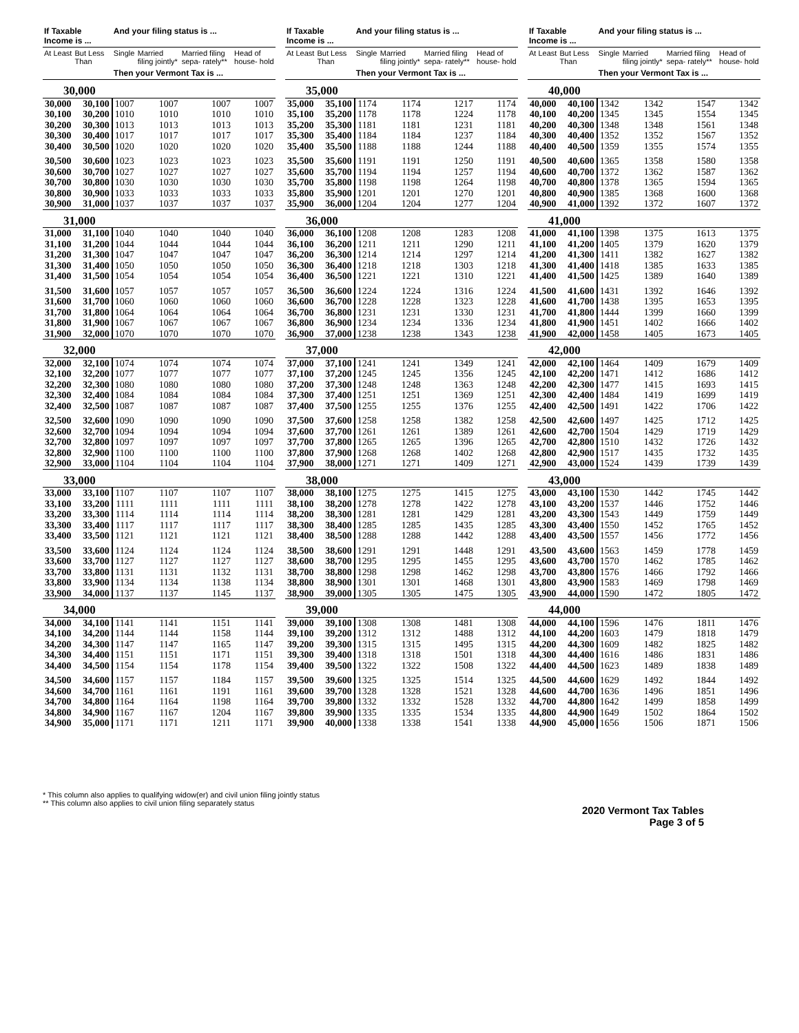| If Taxable Income is ... | | And your filing status is ... | | | |
| --- | --- | --- | --- | --- | --- |
| At Least | But Less Than | Single | Married filing jointly* | Married filing sepa- rately** | Head of house- hold |
| | | Then your Vermont Tax is ... | | | |
| 30,000 | | | | | |
| 30,000 | 30,100 | 1007 | 1007 | 1007 | 1007 |
| 30,100 | 30,200 | 1010 | 1010 | 1010 | 1010 |
| 30,200 | 30,300 | 1013 | 1013 | 1013 | 1013 |
| 30,300 | 30,400 | 1017 | 1017 | 1017 | 1017 |
| 30,400 | 30,500 | 1020 | 1020 | 1020 | 1020 |
| 30,500 | 30,600 | 1023 | 1023 | 1023 | 1023 |
| 30,600 | 30,700 | 1027 | 1027 | 1027 | 1027 |
| 30,700 | 30,800 | 1030 | 1030 | 1030 | 1030 |
| 30,800 | 30,900 | 1033 | 1033 | 1033 | 1033 |
| 30,900 | 31,000 | 1037 | 1037 | 1037 | 1037 |
| 31,000 | | | | | |
| 31,000 | 31,100 | 1040 | 1040 | 1040 | 1040 |
| 31,100 | 31,200 | 1044 | 1044 | 1044 | 1044 |
| 31,200 | 31,300 | 1047 | 1047 | 1047 | 1047 |
| 31,300 | 31,400 | 1050 | 1050 | 1050 | 1050 |
| 31,400 | 31,500 | 1054 | 1054 | 1054 | 1054 |
| 31,500 | 31,600 | 1057 | 1057 | 1057 | 1057 |
| 31,600 | 31,700 | 1060 | 1060 | 1060 | 1060 |
| 31,700 | 31,800 | 1064 | 1064 | 1064 | 1064 |
| 31,800 | 31,900 | 1067 | 1067 | 1067 | 1067 |
| 31,900 | 32,000 | 1070 | 1070 | 1070 | 1070 |
| 32,000 | | | | | |
| 32,000 | 32,100 | 1074 | 1074 | 1074 | 1074 |
| 32,100 | 32,200 | 1077 | 1077 | 1077 | 1077 |
| 32,200 | 32,300 | 1080 | 1080 | 1080 | 1080 |
| 32,300 | 32,400 | 1084 | 1084 | 1084 | 1084 |
| 32,400 | 32,500 | 1087 | 1087 | 1087 | 1087 |
| 32,500 | 32,600 | 1090 | 1090 | 1090 | 1090 |
| 32,600 | 32,700 | 1094 | 1094 | 1094 | 1094 |
| 32,700 | 32,800 | 1097 | 1097 | 1097 | 1097 |
| 32,800 | 32,900 | 1100 | 1100 | 1100 | 1100 |
| 32,900 | 33,000 | 1104 | 1104 | 1104 | 1104 |
| 33,000 | | | | | |
| 33,000 | 33,100 | 1107 | 1107 | 1107 | 1107 |
| 33,100 | 33,200 | 1111 | 1111 | 1111 | 1111 |
| 33,200 | 33,300 | 1114 | 1114 | 1114 | 1114 |
| 33,300 | 33,400 | 1117 | 1117 | 1117 | 1117 |
| 33,400 | 33,500 | 1121 | 1121 | 1121 | 1121 |
| 33,500 | 33,600 | 1124 | 1124 | 1124 | 1124 |
| 33,600 | 33,700 | 1127 | 1127 | 1127 | 1127 |
| 33,700 | 33,800 | 1131 | 1131 | 1132 | 1131 |
| 33,800 | 33,900 | 1134 | 1134 | 1138 | 1134 |
| 33,900 | 34,000 | 1137 | 1137 | 1145 | 1137 |
| 34,000 | | | | | |
| 34,000 | 34,100 | 1141 | 1141 | 1151 | 1141 |
| 34,100 | 34,200 | 1144 | 1144 | 1158 | 1144 |
| 34,200 | 34,300 | 1147 | 1147 | 1165 | 1147 |
| 34,300 | 34,400 | 1151 | 1151 | 1171 | 1151 |
| 34,400 | 34,500 | 1154 | 1154 | 1178 | 1154 |
| 34,500 | 34,600 | 1157 | 1157 | 1184 | 1157 |
| 34,600 | 34,700 | 1161 | 1161 | 1191 | 1161 |
| 34,700 | 34,800 | 1164 | 1164 | 1198 | 1164 |
| 34,800 | 34,900 | 1167 | 1167 | 1204 | 1167 |
| 34,900 | 35,000 | 1171 | 1171 | 1211 | 1171 |
| If Taxable Income is ... | | And your filing status is ... | | | |
| --- | --- | --- | --- | --- | --- |
| At Least | But Less Than | Single | Married filing jointly* | Married filing sepa- rately** | Head of house- hold |
| | | Then your Vermont Tax is ... | | | |
| 35,000 | | | | | |
| 35,000 | 35,100 | 1174 | 1174 | 1217 | 1174 |
| 35,100 | 35,200 | 1178 | 1178 | 1224 | 1178 |
| 35,200 | 35,300 | 1181 | 1181 | 1231 | 1181 |
| 35,300 | 35,400 | 1184 | 1184 | 1237 | 1184 |
| 35,400 | 35,500 | 1188 | 1188 | 1244 | 1188 |
| 35,500 | 35,600 | 1191 | 1191 | 1250 | 1191 |
| 35,600 | 35,700 | 1194 | 1194 | 1257 | 1194 |
| 35,700 | 35,800 | 1198 | 1198 | 1264 | 1198 |
| 35,800 | 35,900 | 1201 | 1201 | 1270 | 1201 |
| 35,900 | 36,000 | 1204 | 1204 | 1277 | 1204 |
| 36,000 | | | | | |
| 36,000 | 36,100 | 1208 | 1208 | 1283 | 1208 |
| 36,100 | 36,200 | 1211 | 1211 | 1290 | 1211 |
| 36,200 | 36,300 | 1214 | 1214 | 1297 | 1214 |
| 36,300 | 36,400 | 1218 | 1218 | 1303 | 1218 |
| 36,400 | 36,500 | 1221 | 1221 | 1310 | 1221 |
| 36,500 | 36,600 | 1224 | 1224 | 1316 | 1224 |
| 36,600 | 36,700 | 1228 | 1228 | 1323 | 1228 |
| 36,700 | 36,800 | 1231 | 1231 | 1330 | 1231 |
| 36,800 | 36,900 | 1234 | 1234 | 1336 | 1234 |
| 36,900 | 37,000 | 1238 | 1238 | 1343 | 1238 |
| 37,000 | | | | | |
| 37,000 | 37,100 | 1241 | 1241 | 1349 | 1241 |
| 37,100 | 37,200 | 1245 | 1245 | 1356 | 1245 |
| 37,200 | 37,300 | 1248 | 1248 | 1363 | 1248 |
| 37,300 | 37,400 | 1251 | 1251 | 1369 | 1251 |
| 37,400 | 37,500 | 1255 | 1255 | 1376 | 1255 |
| 37,500 | 37,600 | 1258 | 1258 | 1382 | 1258 |
| 37,600 | 37,700 | 1261 | 1261 | 1389 | 1261 |
| 37,700 | 37,800 | 1265 | 1265 | 1396 | 1265 |
| 37,800 | 37,900 | 1268 | 1268 | 1402 | 1268 |
| 37,900 | 38,000 | 1271 | 1271 | 1409 | 1271 |
| 38,000 | | | | | |
| 38,000 | 38,100 | 1275 | 1275 | 1415 | 1275 |
| 38,100 | 38,200 | 1278 | 1278 | 1422 | 1278 |
| 38,200 | 38,300 | 1281 | 1281 | 1429 | 1281 |
| 38,300 | 38,400 | 1285 | 1285 | 1435 | 1285 |
| 38,400 | 38,500 | 1288 | 1288 | 1442 | 1288 |
| 38,500 | 38,600 | 1291 | 1291 | 1448 | 1291 |
| 38,600 | 38,700 | 1295 | 1295 | 1455 | 1295 |
| 38,700 | 38,800 | 1298 | 1298 | 1462 | 1298 |
| 38,800 | 38,900 | 1301 | 1301 | 1468 | 1301 |
| 38,900 | 39,000 | 1305 | 1305 | 1475 | 1305 |
| 39,000 | | | | | |
| 39,000 | 39,100 | 1308 | 1308 | 1481 | 1308 |
| 39,100 | 39,200 | 1312 | 1312 | 1488 | 1312 |
| 39,200 | 39,300 | 1315 | 1315 | 1495 | 1315 |
| 39,300 | 39,400 | 1318 | 1318 | 1501 | 1318 |
| 39,400 | 39,500 | 1322 | 1322 | 1508 | 1322 |
| 39,500 | 39,600 | 1325 | 1325 | 1514 | 1325 |
| 39,600 | 39,700 | 1328 | 1328 | 1521 | 1328 |
| 39,700 | 39,800 | 1332 | 1332 | 1528 | 1332 |
| 39,800 | 39,900 | 1335 | 1335 | 1534 | 1335 |
| 39,900 | 40,000 | 1338 | 1338 | 1541 | 1338 |
| If Taxable Income is ... | | And your filing status is ... | | | |
| --- | --- | --- | --- | --- | --- |
| At Least | But Less Than | Single | Married filing jointly* | Married filing sepa- rately** | Head of house- hold |
| | | Then your Vermont Tax is ... | | | |
| 40,000 | | | | | |
| 40,000 | 40,100 | 1342 | 1342 | 1547 | 1342 |
| 40,100 | 40,200 | 1345 | 1345 | 1554 | 1345 |
| 40,200 | 40,300 | 1348 | 1348 | 1561 | 1348 |
| 40,300 | 40,400 | 1352 | 1352 | 1567 | 1352 |
| 40,400 | 40,500 | 1359 | 1355 | 1574 | 1355 |
| 40,500 | 40,600 | 1365 | 1358 | 1580 | 1358 |
| 40,600 | 40,700 | 1372 | 1362 | 1587 | 1362 |
| 40,700 | 40,800 | 1378 | 1365 | 1594 | 1365 |
| 40,800 | 40,900 | 1385 | 1368 | 1600 | 1368 |
| 40,900 | 41,000 | 1392 | 1372 | 1607 | 1372 |
| 41,000 | | | | | |
| 41,000 | 41,100 | 1398 | 1375 | 1613 | 1375 |
| 41,100 | 41,200 | 1405 | 1379 | 1620 | 1379 |
| 41,200 | 41,300 | 1411 | 1382 | 1627 | 1382 |
| 41,300 | 41,400 | 1418 | 1385 | 1633 | 1385 |
| 41,400 | 41,500 | 1425 | 1389 | 1640 | 1389 |
| 41,500 | 41,600 | 1431 | 1392 | 1646 | 1392 |
| 41,600 | 41,700 | 1438 | 1395 | 1653 | 1395 |
| 41,700 | 41,800 | 1444 | 1399 | 1660 | 1399 |
| 41,800 | 41,900 | 1451 | 1402 | 1666 | 1402 |
| 41,900 | 42,000 | 1458 | 1405 | 1673 | 1405 |
| 42,000 | | | | | |
| 42,000 | 42,100 | 1464 | 1409 | 1679 | 1409 |
| 42,100 | 42,200 | 1471 | 1412 | 1686 | 1412 |
| 42,200 | 42,300 | 1477 | 1415 | 1693 | 1415 |
| 42,300 | 42,400 | 1484 | 1419 | 1699 | 1419 |
| 42,400 | 42,500 | 1491 | 1422 | 1706 | 1422 |
| 42,500 | 42,600 | 1497 | 1425 | 1712 | 1425 |
| 42,600 | 42,700 | 1504 | 1429 | 1719 | 1429 |
| 42,700 | 42,800 | 1510 | 1432 | 1726 | 1432 |
| 42,800 | 42,900 | 1517 | 1435 | 1732 | 1435 |
| 42,900 | 43,000 | 1524 | 1439 | 1739 | 1439 |
| 43,000 | | | | | |
| 43,000 | 43,100 | 1530 | 1442 | 1745 | 1442 |
| 43,100 | 43,200 | 1537 | 1446 | 1752 | 1446 |
| 43,200 | 43,300 | 1543 | 1449 | 1759 | 1449 |
| 43,300 | 43,400 | 1550 | 1452 | 1765 | 1452 |
| 43,400 | 43,500 | 1557 | 1456 | 1772 | 1456 |
| 43,500 | 43,600 | 1563 | 1459 | 1778 | 1459 |
| 43,600 | 43,700 | 1570 | 1462 | 1785 | 1462 |
| 43,700 | 43,800 | 1576 | 1466 | 1792 | 1466 |
| 43,800 | 43,900 | 1583 | 1469 | 1798 | 1469 |
| 43,900 | 44,000 | 1590 | 1472 | 1805 | 1472 |
| 44,000 | | | | | |
| 44,000 | 44,100 | 1596 | 1476 | 1811 | 1476 |
| 44,100 | 44,200 | 1603 | 1479 | 1818 | 1479 |
| 44,200 | 44,300 | 1609 | 1482 | 1825 | 1482 |
| 44,300 | 44,400 | 1616 | 1486 | 1831 | 1486 |
| 44,400 | 44,500 | 1623 | 1489 | 1838 | 1489 |
| 44,500 | 44,600 | 1629 | 1492 | 1844 | 1492 |
| 44,600 | 44,700 | 1636 | 1496 | 1851 | 1496 |
| 44,700 | 44,800 | 1642 | 1499 | 1858 | 1499 |
| 44,800 | 44,900 | 1649 | 1502 | 1864 | 1502 |
| 44,900 | 45,000 | 1656 | 1506 | 1871 | 1506 |
* This column also applies to qualifying widow(er) and civil union filing jointly status
** This column also applies to civil union filing separately status
2020 Vermont Tax Tables
Page 3 of 5